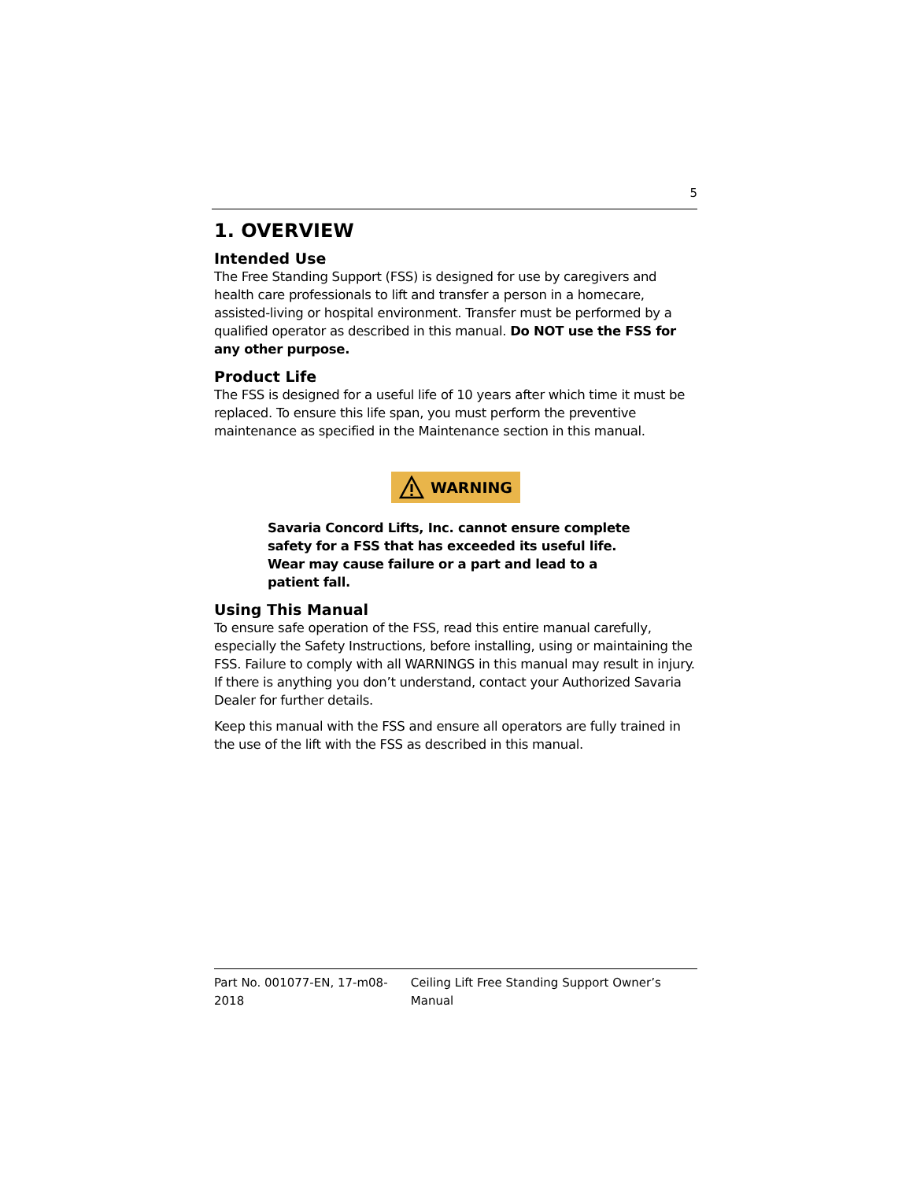5
1. OVERVIEW
Intended Use
The Free Standing Support (FSS) is designed for use by caregivers and health care professionals to lift and transfer a person in a homecare, assisted-living or hospital environment. Transfer must be performed by a qualified operator as described in this manual. Do NOT use the FSS for any other purpose.
Product Life
The FSS is designed for a useful life of 10 years after which time it must be replaced. To ensure this life span, you must perform the preventive maintenance as specified in the Maintenance section in this manual.
WARNING
Savaria Concord Lifts, Inc. cannot ensure complete safety for a FSS that has exceeded its useful life. Wear may cause failure or a part and lead to a patient fall.
Using This Manual
To ensure safe operation of the FSS, read this entire manual carefully, especially the Safety Instructions, before installing, using or maintaining the FSS. Failure to comply with all WARNINGS in this manual may result in injury. If there is anything you don’t understand, contact your Authorized Savaria Dealer for further details.
Keep this manual with the FSS and ensure all operators are fully trained in the use of the lift with the FSS as described in this manual.
Part No. 001077-EN, 17-m08-2018 Ceiling Lift Free Standing Support Owner’s Manual